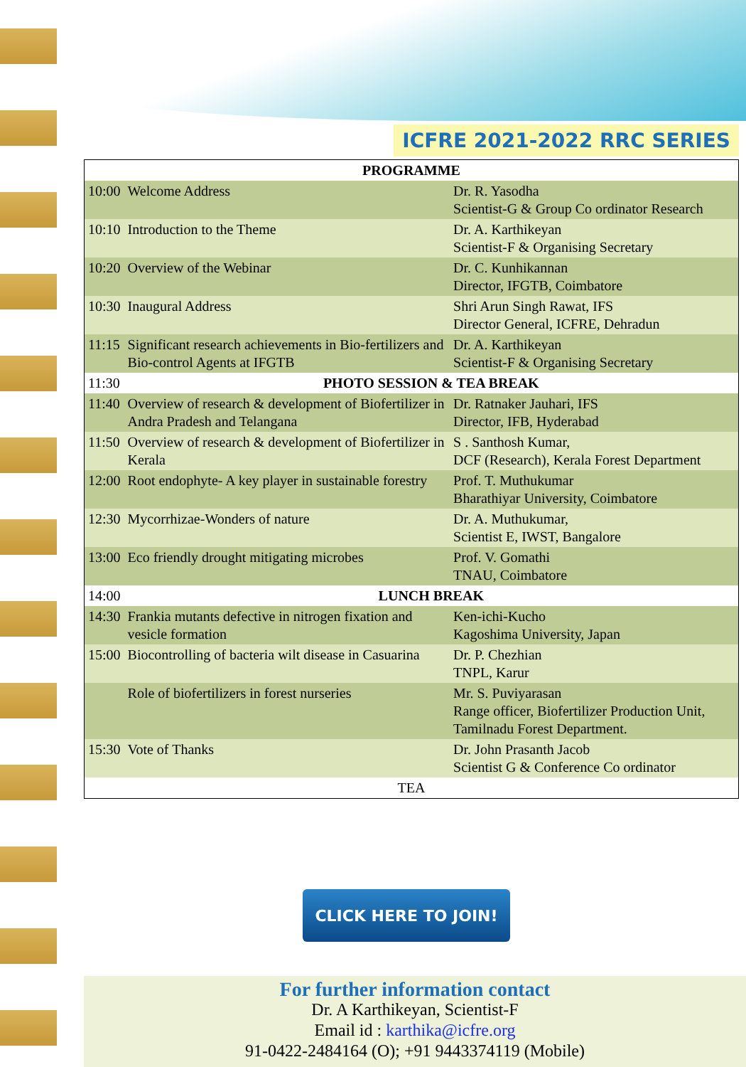ICFRE 2021-2022 RRC SERIES
| PROGRAMME | | |
| --- | --- | --- |
| 10:00 | Welcome Address | Dr. R. Yasodha Scientist-G & Group Co ordinator Research |
| 10:10 | Introduction to the Theme | Dr. A. Karthikeyan Scientist-F & Organising Secretary |
| 10:20 | Overview of the Webinar | Dr. C. Kunhikannan Director, IFGTB, Coimbatore |
| 10:30 | Inaugural Address | Shri Arun Singh Rawat, IFS Director General, ICFRE, Dehradun |
| 11:15 | Significant research achievements in Bio-fertilizers and Bio-control Agents at IFGTB | Dr. A. Karthikeyan Scientist-F & Organising Secretary |
| 11:30 | PHOTO SESSION & TEA BREAK | |
| 11:40 | Overview of research & development of Biofertilizer in Andra Pradesh and Telangana | Dr. Ratnaker Jauhari, IFS Director, IFB, Hyderabad |
| 11:50 | Overview of research & development of Biofertilizer in Kerala | S . Santhosh Kumar, DCF (Research), Kerala Forest Department |
| 12:00 | Root endophyte- A key player in sustainable forestry | Prof. T. Muthukumar Bharathiyar University, Coimbatore |
| 12:30 | Mycorrhizae-Wonders of nature | Dr. A. Muthukumar, Scientist E, IWST, Bangalore |
| 13:00 | Eco friendly drought mitigating microbes | Prof. V. Gomathi TNAU, Coimbatore |
| 14:00 | LUNCH BREAK | |
| 14:30 | Frankia mutants defective in nitrogen fixation and vesicle formation | Ken-ichi-Kucho Kagoshima University, Japan |
| 15:00 | Biocontrolling of bacteria wilt disease in Casuarina | Dr. P. Chezhian TNPL, Karur |
| | Role of biofertilizers in forest nurseries | Mr. S. Puviyarasan Range officer, Biofertilizer Production Unit, Tamilnadu Forest Department. |
| 15:30 | Vote of Thanks | Dr. John Prasanth Jacob Scientist G & Conference Co ordinator |
| TEA | | |
CLICK HERE TO JOIN!
For further information contact
Dr. A Karthikeyan, Scientist-F
Email id : karthika@icfre.org
91-0422-2484164 (O); +91 9443374119 (Mobile)